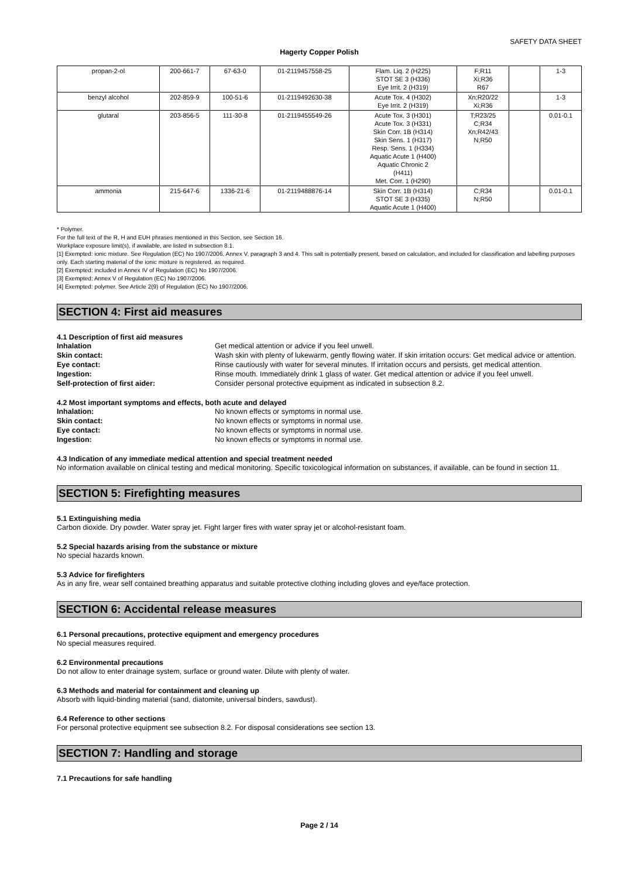SAFETY DATA SHEET
Hagerty Copper Polish
| propan-2-ol | 200-661-7 | 67-63-0 | 01-2119457558-25 | Flam. Liq. 2 (H225) STOT SE 3 (H336) Eye Irrit. 2 (H319) | F;R11 Xi;R36 R67 | | 1-3 |
| benzyl alcohol | 202-859-9 | 100-51-6 | 01-2119492630-38 | Acute Tox. 4 (H302) Eye Irrit. 2 (H319) | Xn;R20/22 Xi;R36 | | 1-3 |
| glutaral | 203-856-5 | 111-30-8 | 01-2119455549-26 | Acute Tox. 3 (H301) Acute Tox. 3 (H331) Skin Corr. 1B (H314) Skin Sens. 1 (H317) Resp. Sens. 1 (H334) Aquatic Acute 1 (H400) Aquatic Chronic 2 (H411) Met. Corr. 1 (H290) | T;R23/25 C;R34 Xn;R42/43 N;R50 | | 0.01-0.1 |
| ammonia | 215-647-6 | 1336-21-6 | 01-2119488876-14 | Skin Corr. 1B (H314) STOT SE 3 (H335) Aquatic Acute 1 (H400) | C;R34 N;R50 | | 0.01-0.1 |
* Polymer.
For the full text of the R, H and EUH phrases mentioned in this Section, see Section 16.
Workplace exposure limit(s), if available, are listed in subsection 8.1.
[1] Exempted: ionic mixture. See Regulation (EC) No 1907/2006, Annex V, paragraph 3 and 4. This salt is potentially present, based on calculation, and included for classification and labelling purposes only. Each starting material of the ionic mixture is registered, as required.
[2] Exempted: included in Annex IV of Regulation (EC) No 1907/2006.
[3] Exempted: Annex V of Regulation (EC) No 1907/2006.
[4] Exempted: polymer. See Article 2(9) of Regulation (EC) No 1907/2006.
SECTION 4: First aid measures
4.1 Description of first aid measures
Inhalation Get medical attention or advice if you feel unwell.
Skin contact: Wash skin with plenty of lukewarm, gently flowing water. If skin irritation occurs: Get medical advice or attention.
Eye contact: Rinse cautiously with water for several minutes. If irritation occurs and persists, get medical attention.
Ingestion: Rinse mouth. Immediately drink 1 glass of water. Get medical attention or advice if you feel unwell.
Self-protection of first aider: Consider personal protective equipment as indicated in subsection 8.2.
4.2 Most important symptoms and effects, both acute and delayed
Inhalation: No known effects or symptoms in normal use.
Skin contact: No known effects or symptoms in normal use.
Eye contact: No known effects or symptoms in normal use.
Ingestion: No known effects or symptoms in normal use.
4.3 Indication of any immediate medical attention and special treatment needed
No information available on clinical testing and medical monitoring. Specific toxicological information on substances, if available, can be found in section 11.
SECTION 5: Firefighting measures
5.1 Extinguishing media
Carbon dioxide. Dry powder. Water spray jet. Fight larger fires with water spray jet or alcohol-resistant foam.
5.2 Special hazards arising from the substance or mixture
No special hazards known.
5.3 Advice for firefighters
As in any fire, wear self contained breathing apparatus and suitable protective clothing including gloves and eye/face protection.
SECTION 6: Accidental release measures
6.1 Personal precautions, protective equipment and emergency procedures
No special measures required.
6.2 Environmental precautions
Do not allow to enter drainage system, surface or ground water. Dilute with plenty of water.
6.3 Methods and material for containment and cleaning up
Absorb with liquid-binding material (sand, diatomite, universal binders, sawdust).
6.4 Reference to other sections
For personal protective equipment see subsection 8.2. For disposal considerations see section 13.
SECTION 7: Handling and storage
7.1 Precautions for safe handling
Page 2 / 14